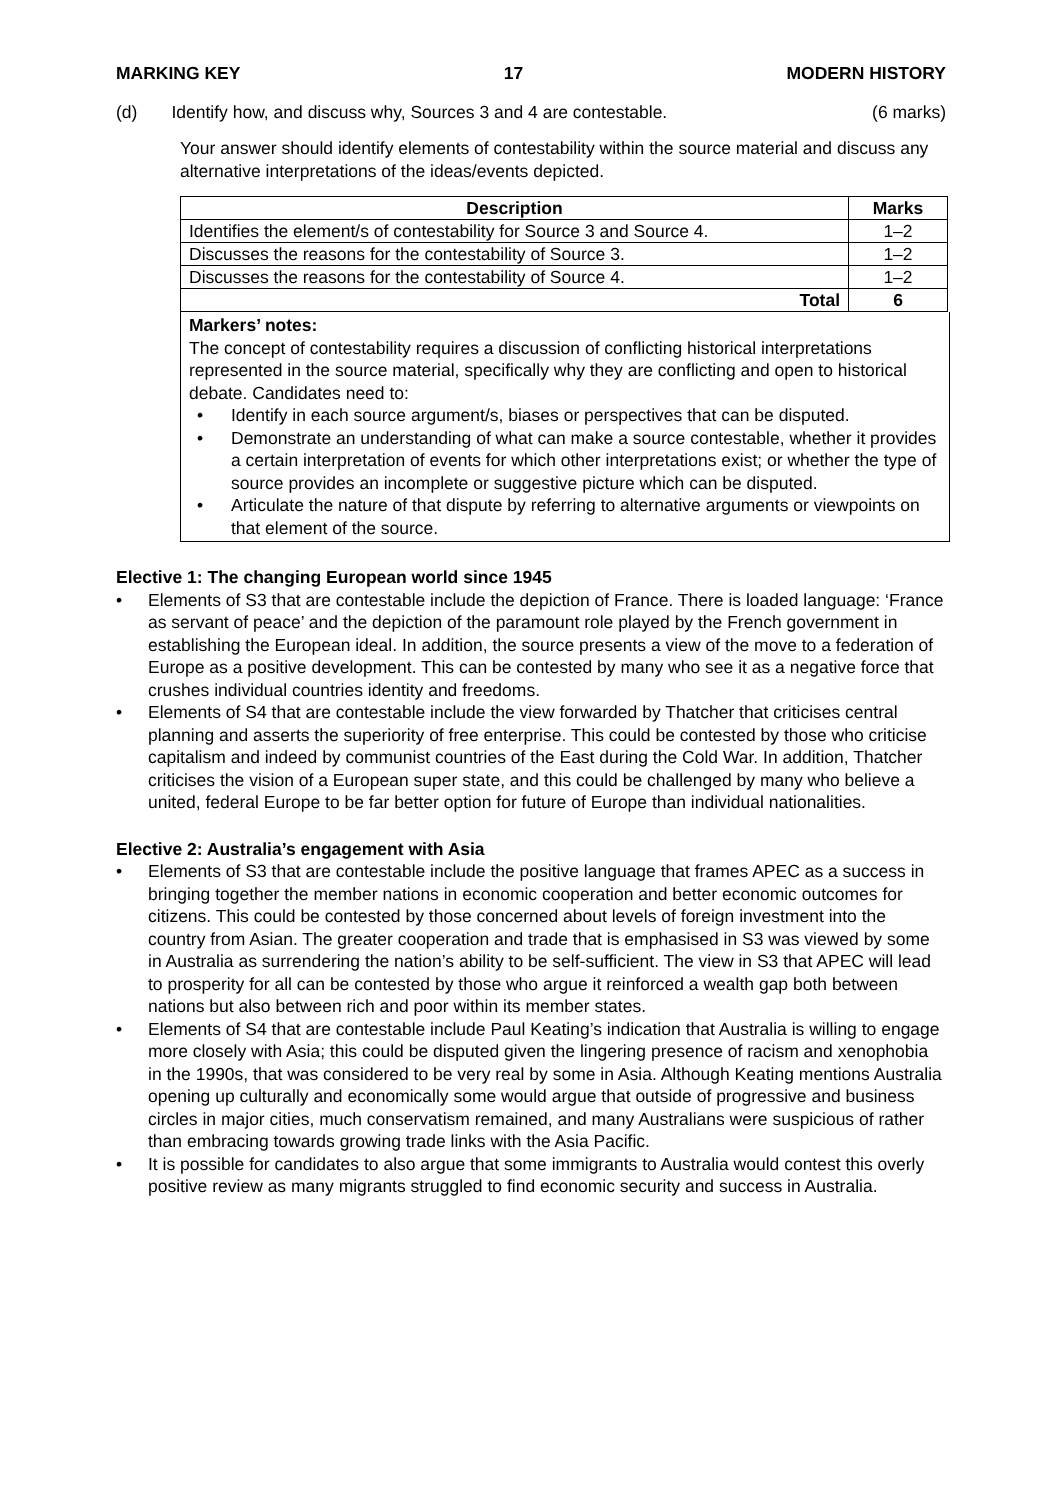MARKING KEY 17 MODERN HISTORY
(d) Identify how, and discuss why, Sources 3 and 4 are contestable. (6 marks)
Your answer should identify elements of contestability within the source material and discuss any alternative interpretations of the ideas/events depicted.
| Description | Marks |
| --- | --- |
| Identifies the element/s of contestability for Source 3 and Source 4. | 1–2 |
| Discusses the reasons for the contestability of Source 3. | 1–2 |
| Discusses the reasons for the contestability of Source 4. | 1–2 |
| Total | 6 |
Markers’ notes:
The concept of contestability requires a discussion of conflicting historical interpretations represented in the source material, specifically why they are conflicting and open to historical debate. Candidates need to:
• Identify in each source argument/s, biases or perspectives that can be disputed.
• Demonstrate an understanding of what can make a source contestable, whether it provides a certain interpretation of events for which other interpretations exist; or whether the type of source provides an incomplete or suggestive picture which can be disputed.
• Articulate the nature of that dispute by referring to alternative arguments or viewpoints on that element of the source.
Elective 1: The changing European world since 1945
• Elements of S3 that are contestable include the depiction of France. There is loaded language: ‘France as servant of peace’ and the depiction of the paramount role played by the French government in establishing the European ideal. In addition, the source presents a view of the move to a federation of Europe as a positive development. This can be contested by many who see it as a negative force that crushes individual countries identity and freedoms.
• Elements of S4 that are contestable include the view forwarded by Thatcher that criticises central planning and asserts the superiority of free enterprise. This could be contested by those who criticise capitalism and indeed by communist countries of the East during the Cold War. In addition, Thatcher criticises the vision of a European super state, and this could be challenged by many who believe a united, federal Europe to be far better option for future of Europe than individual nationalities.
Elective 2: Australia’s engagement with Asia
• Elements of S3 that are contestable include the positive language that frames APEC as a success in bringing together the member nations in economic cooperation and better economic outcomes for citizens. This could be contested by those concerned about levels of foreign investment into the country from Asian. The greater cooperation and trade that is emphasised in S3 was viewed by some in Australia as surrendering the nation’s ability to be self-sufficient. The view in S3 that APEC will lead to prosperity for all can be contested by those who argue it reinforced a wealth gap both between nations but also between rich and poor within its member states.
• Elements of S4 that are contestable include Paul Keating’s indication that Australia is willing to engage more closely with Asia; this could be disputed given the lingering presence of racism and xenophobia in the 1990s, that was considered to be very real by some in Asia. Although Keating mentions Australia opening up culturally and economically some would argue that outside of progressive and business circles in major cities, much conservatism remained, and many Australians were suspicious of rather than embracing towards growing trade links with the Asia Pacific.
• It is possible for candidates to also argue that some immigrants to Australia would contest this overly positive review as many migrants struggled to find economic security and success in Australia.